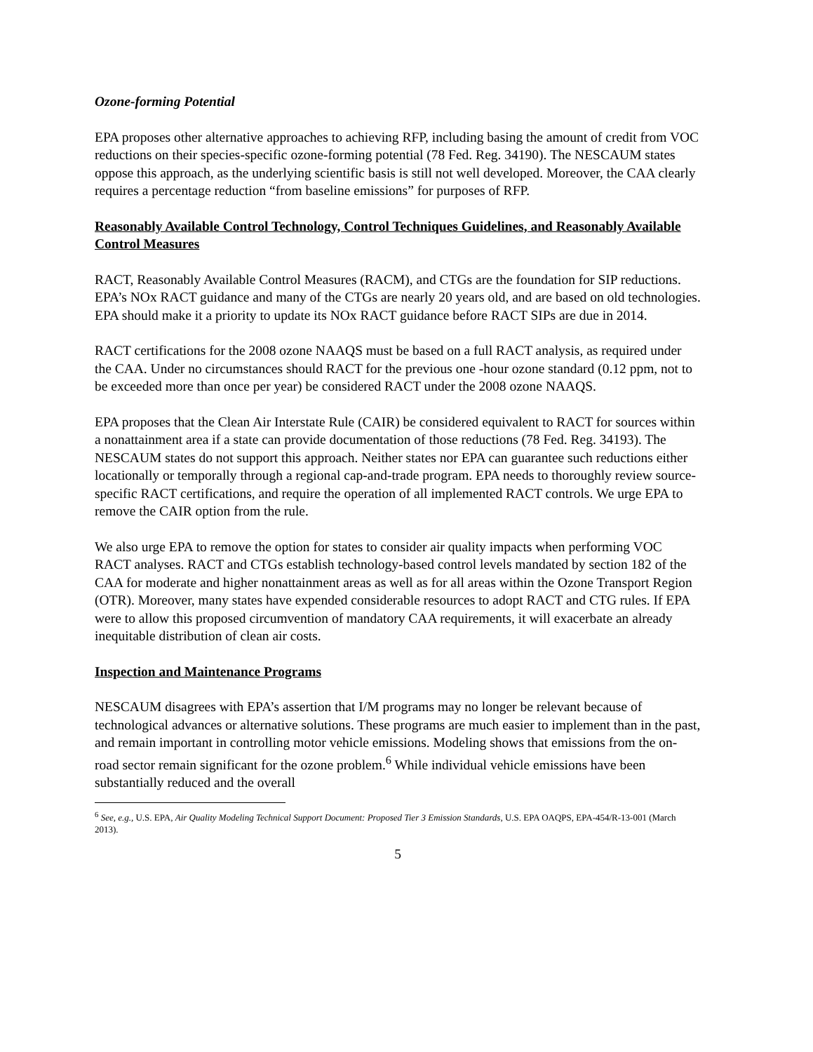Ozone-forming Potential
EPA proposes other alternative approaches to achieving RFP, including basing the amount of credit from VOC reductions on their species-specific ozone-forming potential (78 Fed. Reg. 34190). The NESCAUM states oppose this approach, as the underlying scientific basis is still not well developed. Moreover, the CAA clearly requires a percentage reduction “from baseline emissions” for purposes of RFP.
Reasonably Available Control Technology, Control Techniques Guidelines, and Reasonably Available Control Measures
RACT, Reasonably Available Control Measures (RACM), and CTGs are the foundation for SIP reductions. EPA’s NOx RACT guidance and many of the CTGs are nearly 20 years old, and are based on old technologies. EPA should make it a priority to update its NOx RACT guidance before RACT SIPs are due in 2014.
RACT certifications for the 2008 ozone NAAQS must be based on a full RACT analysis, as required under the CAA. Under no circumstances should RACT for the previous one -hour ozone standard (0.12 ppm, not to be exceeded more than once per year) be considered RACT under the 2008 ozone NAAQS.
EPA proposes that the Clean Air Interstate Rule (CAIR) be considered equivalent to RACT for sources within a nonattainment area if a state can provide documentation of those reductions (78 Fed. Reg. 34193). The NESCAUM states do not support this approach. Neither states nor EPA can guarantee such reductions either locationally or temporally through a regional cap-and-trade program. EPA needs to thoroughly review source-specific RACT certifications, and require the operation of all implemented RACT controls. We urge EPA to remove the CAIR option from the rule.
We also urge EPA to remove the option for states to consider air quality impacts when performing VOC RACT analyses. RACT and CTGs establish technology-based control levels mandated by section 182 of the CAA for moderate and higher nonattainment areas as well as for all areas within the Ozone Transport Region (OTR). Moreover, many states have expended considerable resources to adopt RACT and CTG rules. If EPA were to allow this proposed circumvention of mandatory CAA requirements, it will exacerbate an already inequitable distribution of clean air costs.
Inspection and Maintenance Programs
NESCAUM disagrees with EPA’s assertion that I/M programs may no longer be relevant because of technological advances or alternative solutions. These programs are much easier to implement than in the past, and remain important in controlling motor vehicle emissions. Modeling shows that emissions from the on-road sector remain significant for the ozone problem.<sup>6</sup> While individual vehicle emissions have been substantially reduced and the overall
<sup>6</sup> See, e.g., U.S. EPA, Air Quality Modeling Technical Support Document: Proposed Tier 3 Emission Standards, U.S. EPA OAQPS, EPA-454/R-13-001 (March 2013).
5